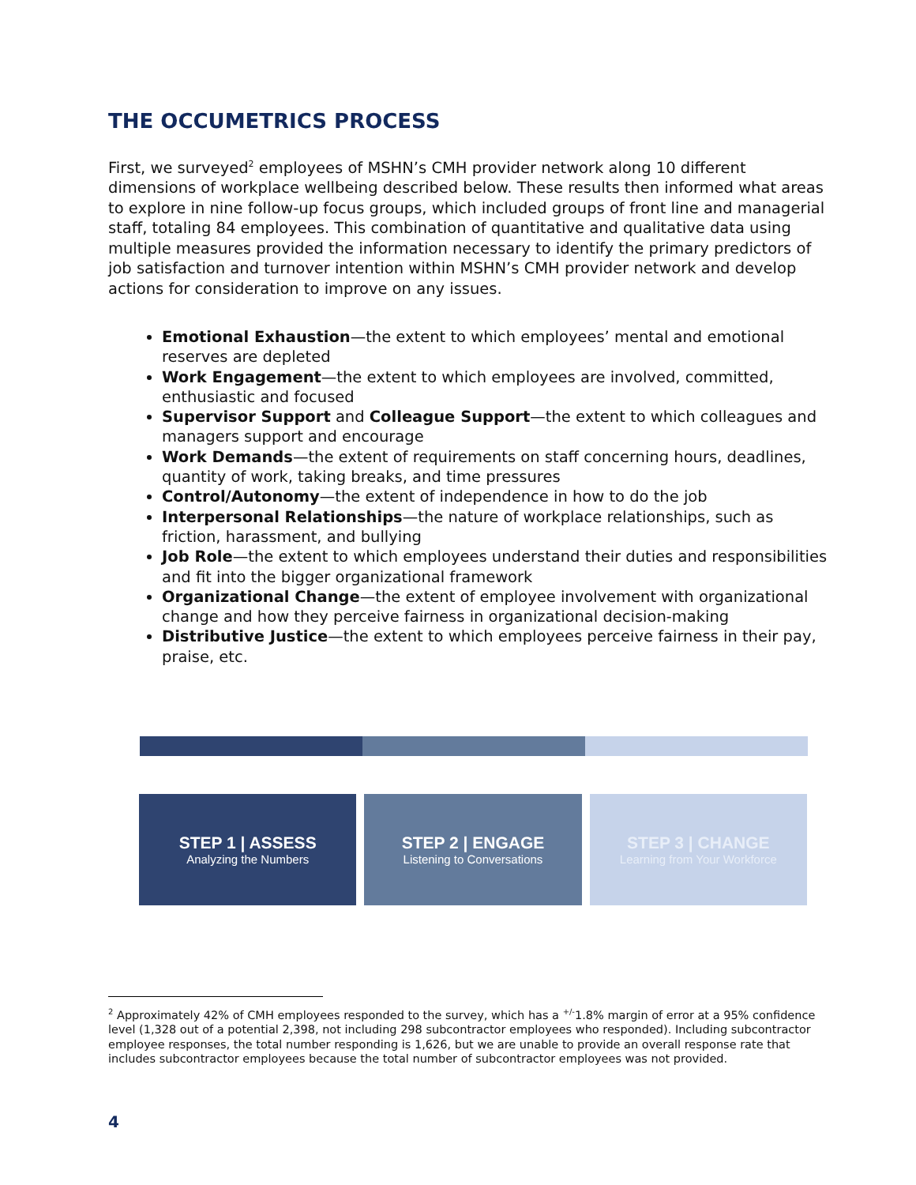THE OCCUMETRICS PROCESS
First, we surveyed<sup>2</sup> employees of MSHN’s CMH provider network along 10 different dimensions of workplace wellbeing described below. These results then informed what areas to explore in nine follow-up focus groups, which included groups of front line and managerial staff, totaling 84 employees. This combination of quantitative and qualitative data using multiple measures provided the information necessary to identify the primary predictors of job satisfaction and turnover intention within MSHN’s CMH provider network and develop actions for consideration to improve on any issues.
Emotional Exhaustion—the extent to which employees’ mental and emotional reserves are depleted
Work Engagement—the extent to which employees are involved, committed, enthusiastic and focused
Supervisor Support and Colleague Support—the extent to which colleagues and managers support and encourage
Work Demands—the extent of requirements on staff concerning hours, deadlines, quantity of work, taking breaks, and time pressures
Control/Autonomy—the extent of independence in how to do the job
Interpersonal Relationships—the nature of workplace relationships, such as friction, harassment, and bullying
Job Role—the extent to which employees understand their duties and responsibilities and fit into the bigger organizational framework
Organizational Change—the extent of employee involvement with organizational change and how they perceive fairness in organizational decision-making
Distributive Justice—the extent to which employees perceive fairness in their pay, praise, etc.
STEP 1 | ASSESS
Analyzing the Numbers
STEP 2 | ENGAGE
Listening to Conversations
STEP 3 | CHANGE
Learning from Your Workforce
<sup>2</sup> Approximately 42% of CMH employees responded to the survey, which has a <sup>+/-</sup>1.8% margin of error at a 95% confidence level (1,328 out of a potential 2,398, not including 298 subcontractor employees who responded). Including subcontractor employee responses, the total number responding is 1,626, but we are unable to provide an overall response rate that includes subcontractor employees because the total number of subcontractor employees was not provided.
4